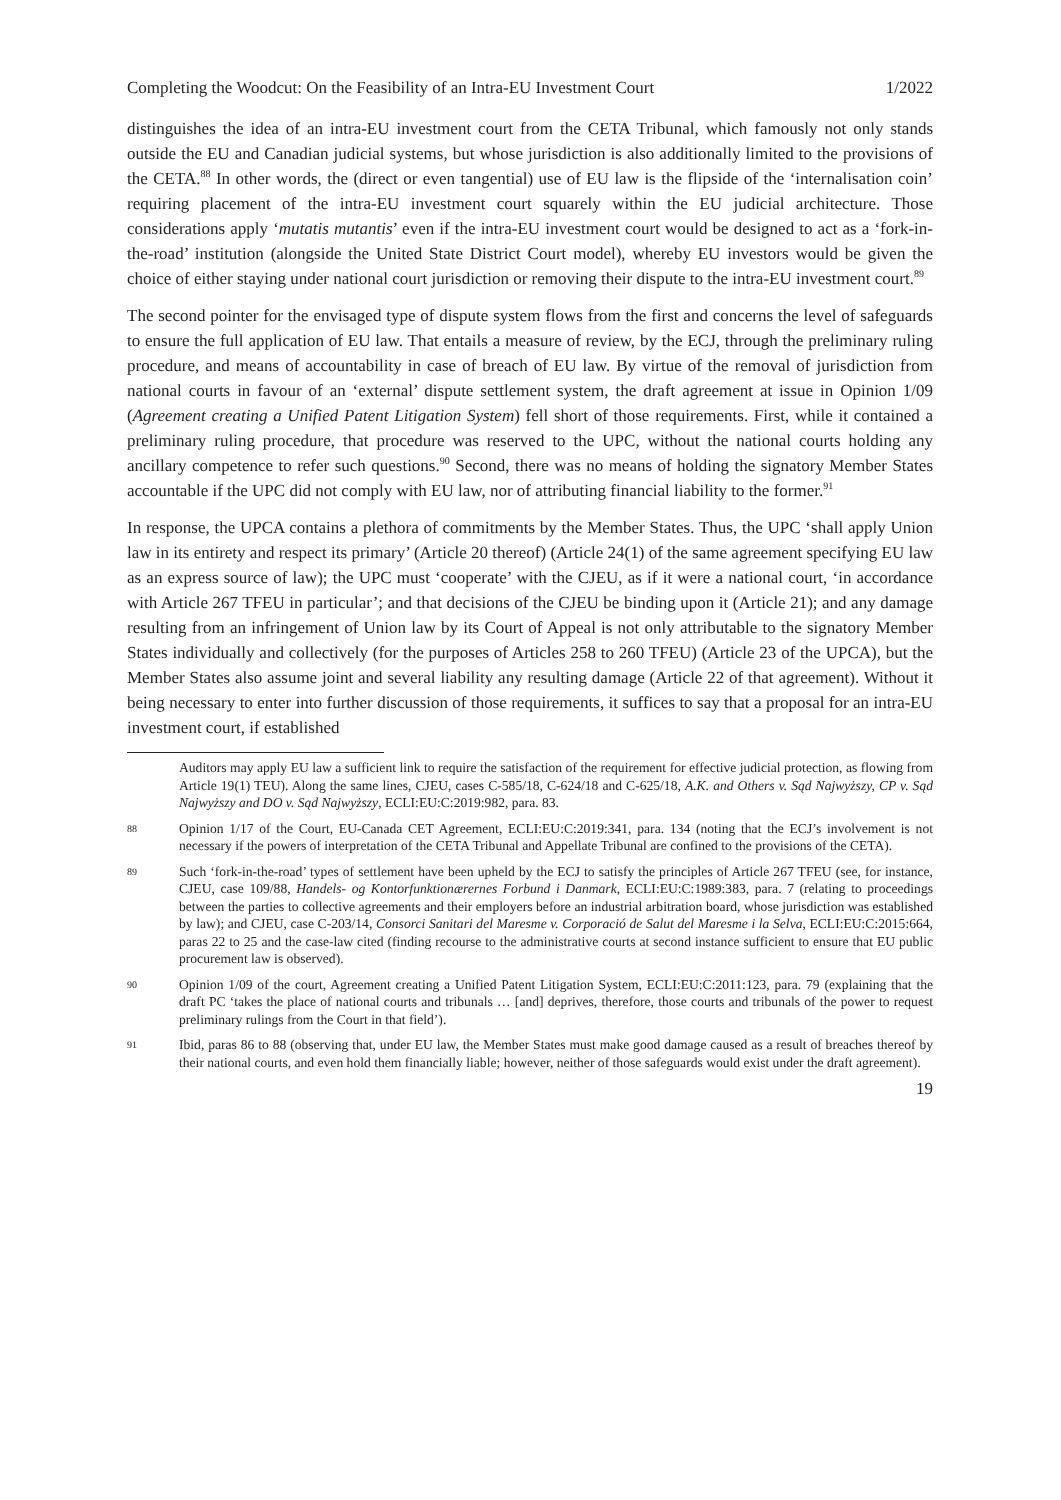Completing the Woodcut: On the Feasibility of an Intra-EU Investment Court 1/2022
distinguishes the idea of an intra-EU investment court from the CETA Tribunal, which famously not only stands outside the EU and Canadian judicial systems, but whose jurisdiction is also additionally limited to the provisions of the CETA.<sup>88</sup> In other words, the (direct or even tangential) use of EU law is the flipside of the ‘internalisation coin’ requiring placement of the intra-EU investment court squarely within the EU judicial architecture. Those considerations apply ‘mutatis mutantis’ even if the intra-EU investment court would be designed to act as a ‘fork-in-the-road’ institution (alongside the United State District Court model), whereby EU investors would be given the choice of either staying under national court jurisdiction or removing their dispute to the intra-EU investment court.<sup>89</sup>
The second pointer for the envisaged type of dispute system flows from the first and concerns the level of safeguards to ensure the full application of EU law. That entails a measure of review, by the ECJ, through the preliminary ruling procedure, and means of accountability in case of breach of EU law. By virtue of the removal of jurisdiction from national courts in favour of an ‘external’ dispute settlement system, the draft agreement at issue in Opinion 1/09 (Agreement creating a Unified Patent Litigation System) fell short of those requirements. First, while it contained a preliminary ruling procedure, that procedure was reserved to the UPC, without the national courts holding any ancillary competence to refer such questions.<sup>90</sup> Second, there was no means of holding the signatory Member States accountable if the UPC did not comply with EU law, nor of attributing financial liability to the former.<sup>91</sup>
In response, the UPCA contains a plethora of commitments by the Member States. Thus, the UPC ‘shall apply Union law in its entirety and respect its primary’ (Article 20 thereof) (Article 24(1) of the same agreement specifying EU law as an express source of law); the UPC must ‘cooperate’ with the CJEU, as if it were a national court, ‘in accordance with Article 267 TFEU in particular’; and that decisions of the CJEU be binding upon it (Article 21); and any damage resulting from an infringement of Union law by its Court of Appeal is not only attributable to the signatory Member States individually and collectively (for the purposes of Articles 258 to 260 TFEU) (Article 23 of the UPCA), but the Member States also assume joint and several liability any resulting damage (Article 22 of that agreement). Without it being necessary to enter into further discussion of those requirements, it suffices to say that a proposal for an intra-EU investment court, if established
Auditors may apply EU law a sufficient link to require the satisfaction of the requirement for effective judicial protection, as flowing from Article 19(1) TEU). Along the same lines, CJEU, cases C-585/18, C-624/18 and C-625/18, A.K. and Others v. Sąd Najwyższy, CP v. Sąd Najwyższy and DO v. Sąd Najwyższy, ECLI:EU:C:2019:982, para. 83.
88 Opinion 1/17 of the Court, EU-Canada CET Agreement, ECLI:EU:C:2019:341, para. 134 (noting that the ECJ’s involvement is not necessary if the powers of interpretation of the CETA Tribunal and Appellate Tribunal are confined to the provisions of the CETA).
89 Such ‘fork-in-the-road’ types of settlement have been upheld by the ECJ to satisfy the principles of Article 267 TFEU (see, for instance, CJEU, case 109/88, Handels- og Kontorfunktionærernes Forbund i Danmark, ECLI:EU:C:1989:383, para. 7 (relating to proceedings between the parties to collective agreements and their employers before an industrial arbitration board, whose jurisdiction was established by law); and CJEU, case C-203/14, Consorci Sanitari del Maresme v. Corporació de Salut del Maresme i la Selva, ECLI:EU:C:2015:664, paras 22 to 25 and the case-law cited (finding recourse to the administrative courts at second instance sufficient to ensure that EU public procurement law is observed).
90 Opinion 1/09 of the court, Agreement creating a Unified Patent Litigation System, ECLI:EU:C:2011:123, para. 79 (explaining that the draft PC ‘takes the place of national courts and tribunals … [and] deprives, therefore, those courts and tribunals of the power to request preliminary rulings from the Court in that field’).
91 Ibid, paras 86 to 88 (observing that, under EU law, the Member States must make good damage caused as a result of breaches thereof by their national courts, and even hold them financially liable; however, neither of those safeguards would exist under the draft agreement).
19